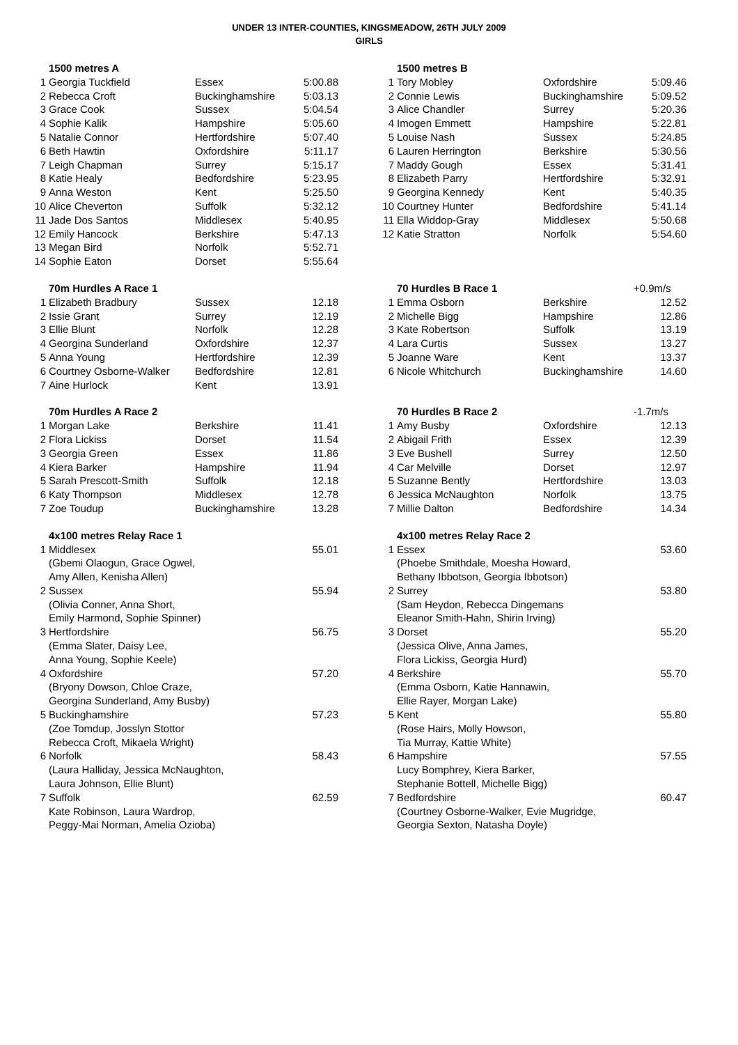UNDER 13 INTER-COUNTIES, KINGSMEADOW, 26TH JULY 2009
GIRLS
| | 1500 metres A | | |
| 1 | Georgia Tuckfield | Essex | 5:00.88 |
| 2 | Rebecca Croft | Buckinghamshire | 5:03.13 |
| 3 | Grace Cook | Sussex | 5:04.54 |
| 4 | Sophie Kalik | Hampshire | 5:05.60 |
| 5 | Natalie Connor | Hertfordshire | 5:07.40 |
| 6 | Beth Hawtin | Oxfordshire | 5:11.17 |
| 7 | Leigh Chapman | Surrey | 5:15.17 |
| 8 | Katie Healy | Bedfordshire | 5:23.95 |
| 9 | Anna Weston | Kent | 5:25.50 |
| 10 | Alice Cheverton | Suffolk | 5:32.12 |
| 11 | Jade Dos Santos | Middlesex | 5:40.95 |
| 12 | Emily Hancock | Berkshire | 5:47.13 |
| 13 | Megan Bird | Norfolk | 5:52.71 |
| 14 | Sophie Eaton | Dorset | 5:55.64 |
| | 70m Hurdles A Race 1 | | |
| 1 | Elizabeth Bradbury | Sussex | 12.18 |
| 2 | Issie Grant | Surrey | 12.19 |
| 3 | Ellie Blunt | Norfolk | 12.28 |
| 4 | Georgina Sunderland | Oxfordshire | 12.37 |
| 5 | Anna Young | Hertfordshire | 12.39 |
| 6 | Courtney Osborne-Walker | Bedfordshire | 12.81 |
| 7 | Aine Hurlock | Kent | 13.91 |
| | 70m Hurdles A Race 2 | | |
| 1 | Morgan Lake | Berkshire | 11.41 |
| 2 | Flora Lickiss | Dorset | 11.54 |
| 3 | Georgia Green | Essex | 11.86 |
| 4 | Kiera Barker | Hampshire | 11.94 |
| 5 | Sarah Prescott-Smith | Suffolk | 12.18 |
| 6 | Katy Thompson | Middlesex | 12.78 |
| 7 | Zoe Toudup | Buckinghamshire | 13.28 |
| | 4x100 metres Relay Race 1 | |
| 1 | Middlesex (Gbemi Olaogun, Grace Ogwel, Amy Allen, Kenisha Allen) | 55.01 |
| 2 | Sussex (Olivia Conner, Anna Short, Emily Harmond, Sophie Spinner) | 55.94 |
| 3 | Hertfordshire (Emma Slater, Daisy Lee, Anna Young, Sophie Keele) | 56.75 |
| 4 | Oxfordshire (Bryony Dowson, Chloe Craze, Georgina Sunderland, Amy Busby) | 57.20 |
| 5 | Buckinghamshire (Zoe Tomdup, Josslyn Stottor Rebecca Croft, Mikaela Wright) | 57.23 |
| 6 | Norfolk (Laura Halliday, Jessica McNaughton, Laura Johnson, Ellie Blunt) | 58.43 |
| 7 | Suffolk Kate Robinson, Laura Wardrop, Peggy-Mai Norman, Amelia Ozioba) | 62.59 |
| | 1500 metres B | | |
| 1 | Tory Mobley | Oxfordshire | 5:09.46 |
| 2 | Connie Lewis | Buckinghamshire | 5:09.52 |
| 3 | Alice Chandler | Surrey | 5:20.36 |
| 4 | Imogen Emmett | Hampshire | 5:22.81 |
| 5 | Louise Nash | Sussex | 5:24.85 |
| 6 | Lauren Herrington | Berkshire | 5:30.56 |
| 7 | Maddy Gough | Essex | 5:31.41 |
| 8 | Elizabeth Parry | Hertfordshire | 5:32.91 |
| 9 | Georgina Kennedy | Kent | 5:40.35 |
| 10 | Courtney Hunter | Bedfordshire | 5:41.14 |
| 11 | Ella Widdop-Gray | Middlesex | 5:50.68 |
| 12 | Katie Stratton | Norfolk | 5:54.60 |
| | 70 Hurdles B Race 1 | | +0.9m/s |
| 1 | Emma Osborn | Berkshire | 12.52 |
| 2 | Michelle Bigg | Hampshire | 12.86 |
| 3 | Kate Robertson | Suffolk | 13.19 |
| 4 | Lara Curtis | Sussex | 13.27 |
| 5 | Joanne Ware | Kent | 13.37 |
| 6 | Nicole Whitchurch | Buckinghamshire | 14.60 |
| | 70 Hurdles B Race 2 | | -1.7m/s |
| 1 | Amy Busby | Oxfordshire | 12.13 |
| 2 | Abigail Frith | Essex | 12.39 |
| 3 | Eve Bushell | Surrey | 12.50 |
| 4 | Car Melville | Dorset | 12.97 |
| 5 | Suzanne Bently | Hertfordshire | 13.03 |
| 6 | Jessica McNaughton | Norfolk | 13.75 |
| 7 | Millie Dalton | Bedfordshire | 14.34 |
| | 4x100 metres Relay Race 2 | |
| 1 | Essex (Phoebe Smithdale, Moesha Howard, Bethany Ibbotson, Georgia Ibbotson) | 53.60 |
| 2 | Surrey (Sam Heydon, Rebecca Dingemans Eleanor Smith-Hahn, Shirin Irving) | 53.80 |
| 3 | Dorset (Jessica Olive, Anna James, Flora Lickiss, Georgia Hurd) | 55.20 |
| 4 | Berkshire (Emma Osborn, Katie Hannawin, Ellie Rayer, Morgan Lake) | 55.70 |
| 5 | Kent (Rose Hairs, Molly Howson, Tia Murray, Kattie White) | 55.80 |
| 6 | Hampshire Lucy Bomphrey, Kiera Barker, Stephanie Bottell, Michelle Bigg) | 57.55 |
| 7 | Bedfordshire (Courtney Osborne-Walker, Evie Mugridge, Georgia Sexton, Natasha Doyle) | 60.47 |